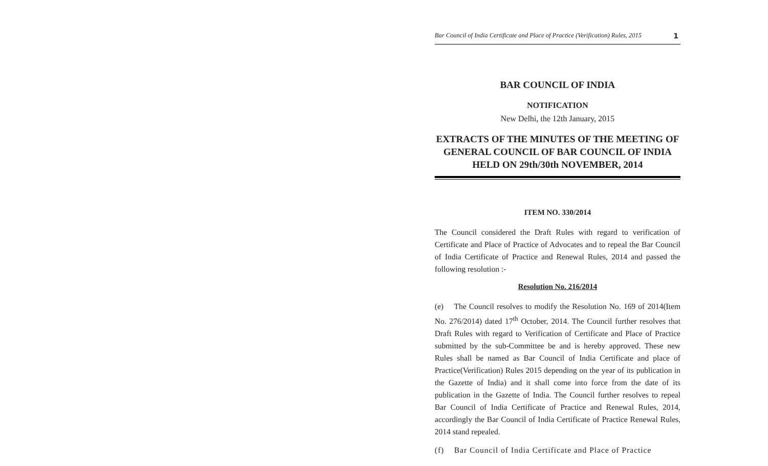Bar Council of India Certificate and Place of Practice (Verification) Rules, 2015 1
BAR COUNCIL OF INDIA
NOTIFICATION
New Delhi, the 12th January, 2015
EXTRACTS OF THE MINUTES OF THE MEETING OF GENERAL COUNCIL OF BAR COUNCIL OF INDIA HELD ON 29th/30th NOVEMBER, 2014
ITEM NO. 330/2014
The Council considered the Draft Rules with regard to verification of Certificate and Place of Practice of Advocates and to repeal the Bar Council of India Certificate of Practice and Renewal Rules, 2014 and passed the following resolution :-
Resolution No. 216/2014
(e) The Council resolves to modify the Resolution No. 169 of 2014(Item No. 276/2014) dated 17<sup>th</sup> October, 2014. The Council further resolves that Draft Rules with regard to Verification of Certificate and Place of Practice submitted by the sub-Committee be and is hereby approved. These new Rules shall be named as Bar Council of India Certificate and place of Practice(Verification) Rules 2015 depending on the year of its publication in the Gazette of India) and it shall come into force from the date of its publication in the Gazette of India. The Council further resolves to repeal Bar Council of India Certificate of Practice and Renewal Rules, 2014, accordingly the Bar Council of India Certificate of Practice Renewal Rules, 2014 stand repealed.
(f) Bar Council of India Certificate and Place of Practice